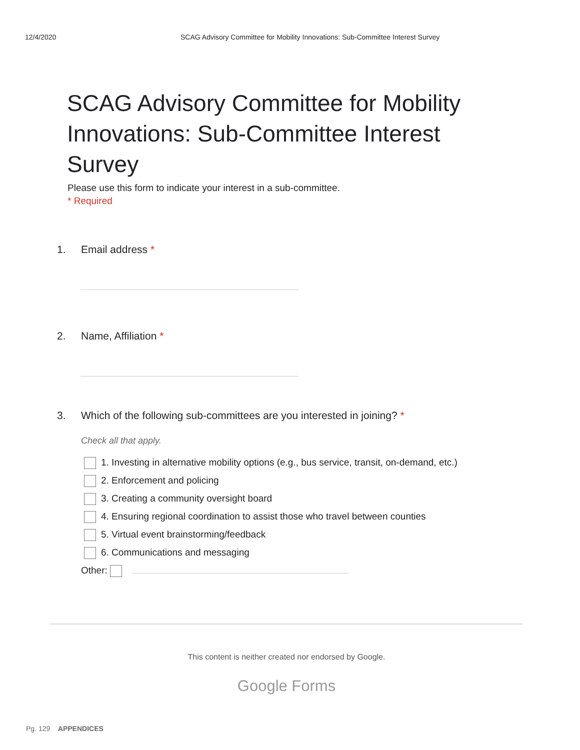12/4/2020 SCAG Advisory Committee for Mobility Innovations: Sub-Committee Interest Survey
SCAG Advisory Committee for Mobility Innovations: Sub-Committee Interest Survey
Please use this form to indicate your interest in a sub-committee.
* Required
1. Email address *
2. Name, Affiliation *
3. Which of the following sub-committees are you interested in joining? *
Check all that apply.
1. Investing in alternative mobility options (e.g., bus service, transit, on-demand, etc.)
2. Enforcement and policing
3. Creating a community oversight board
4. Ensuring regional coordination to assist those who travel between counties
5. Virtual event brainstorming/feedback
6. Communications and messaging
Other:
This content is neither created nor endorsed by Google.
Google Forms
Pg. 129 APPENDICES